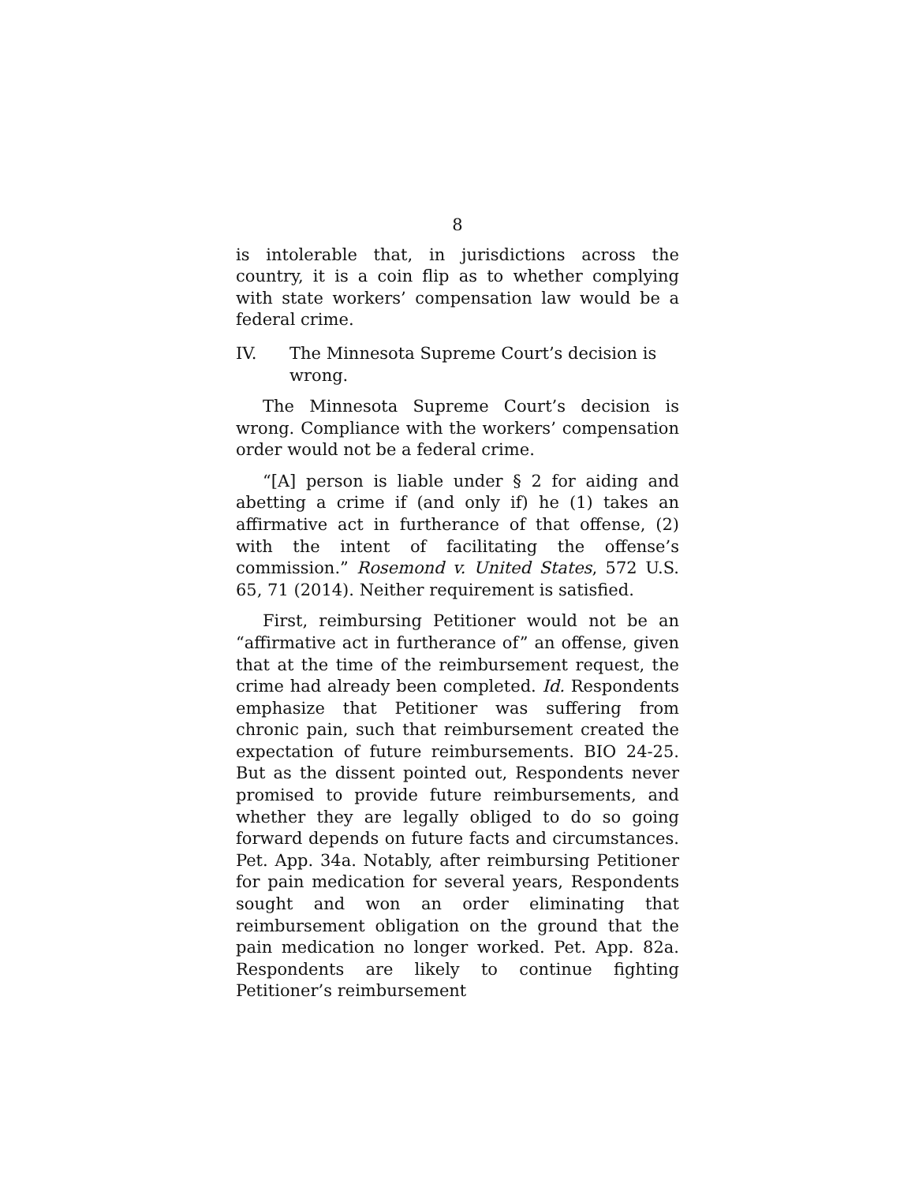8
is intolerable that, in jurisdictions across the country, it is a coin flip as to whether complying with state workers’ compensation law would be a federal crime.
IV. The Minnesota Supreme Court’s decision is wrong.
The Minnesota Supreme Court’s decision is wrong. Compliance with the workers’ compensation order would not be a federal crime.
“[A] person is liable under § 2 for aiding and abetting a crime if (and only if) he (1) takes an affirmative act in furtherance of that offense, (2) with the intent of facilitating the offense’s commission.” Rosemond v. United States, 572 U.S. 65, 71 (2014). Neither requirement is satisfied.
First, reimbursing Petitioner would not be an “affirmative act in furtherance of” an offense, given that at the time of the reimbursement request, the crime had already been completed. Id. Respondents emphasize that Petitioner was suffering from chronic pain, such that reimbursement created the expectation of future reimbursements. BIO 24-25. But as the dissent pointed out, Respondents never promised to provide future reimbursements, and whether they are legally obliged to do so going forward depends on future facts and circumstances. Pet. App. 34a. Notably, after reimbursing Petitioner for pain medication for several years, Respondents sought and won an order eliminating that reimbursement obligation on the ground that the pain medication no longer worked. Pet. App. 82a. Respondents are likely to continue fighting Petitioner’s reimbursement